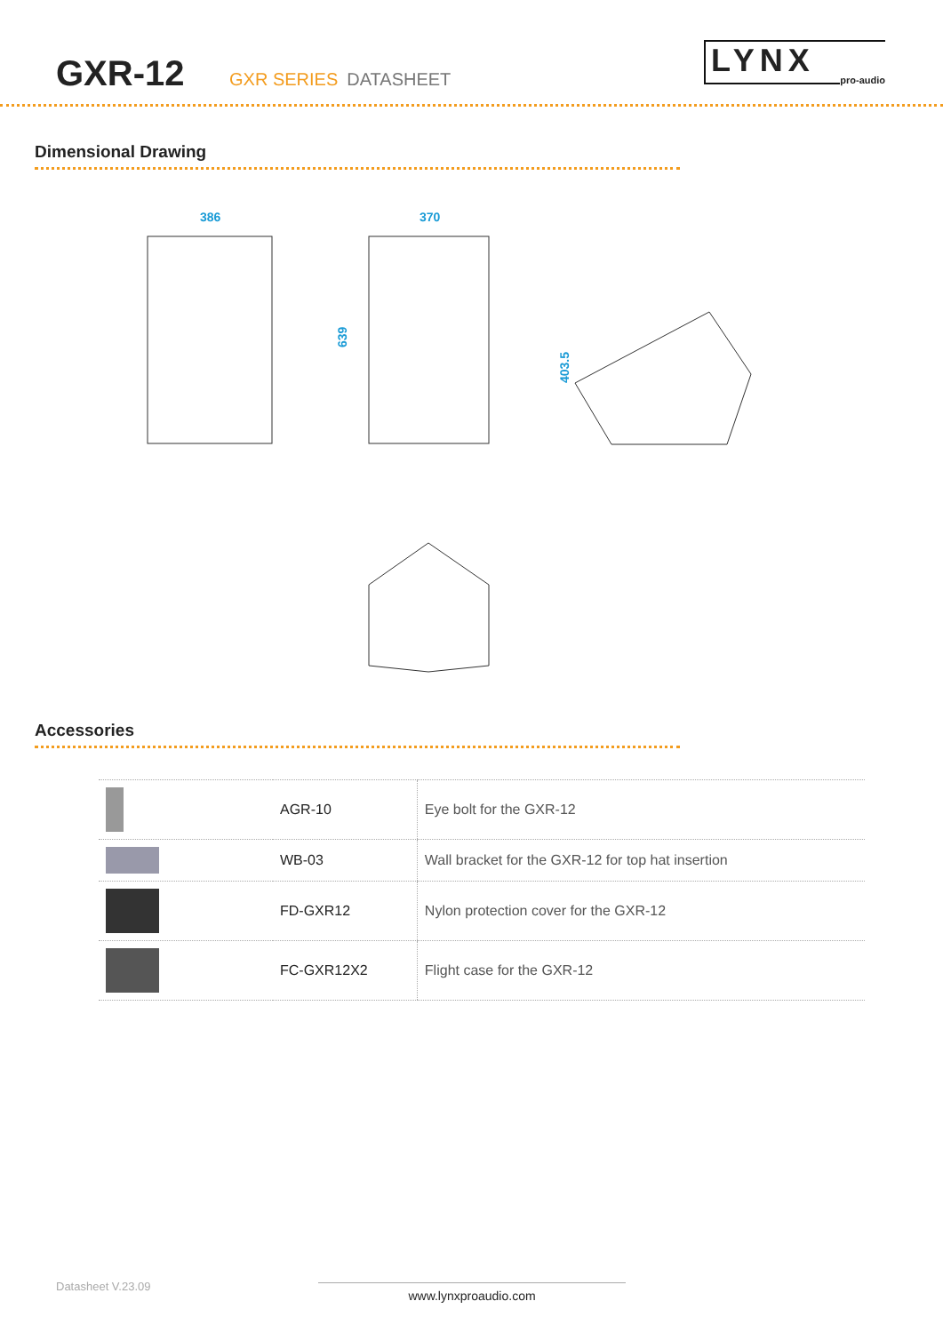GXR-12
GXR SERIES DATASHEET
LYNX pro-audio
Dimensional Drawing
386
370
639
403.5
Accessories
| | AGR-10 | Eye bolt for the GXR-12 |
| | WB-03 | Wall bracket for the GXR-12 for top hat insertion |
| | FD-GXR12 | Nylon protection cover for the GXR-12 |
| | FC-GXR12X2 | Flight case for the GXR-12 |
Datasheet V.23.09 www.lynxproaudio.com